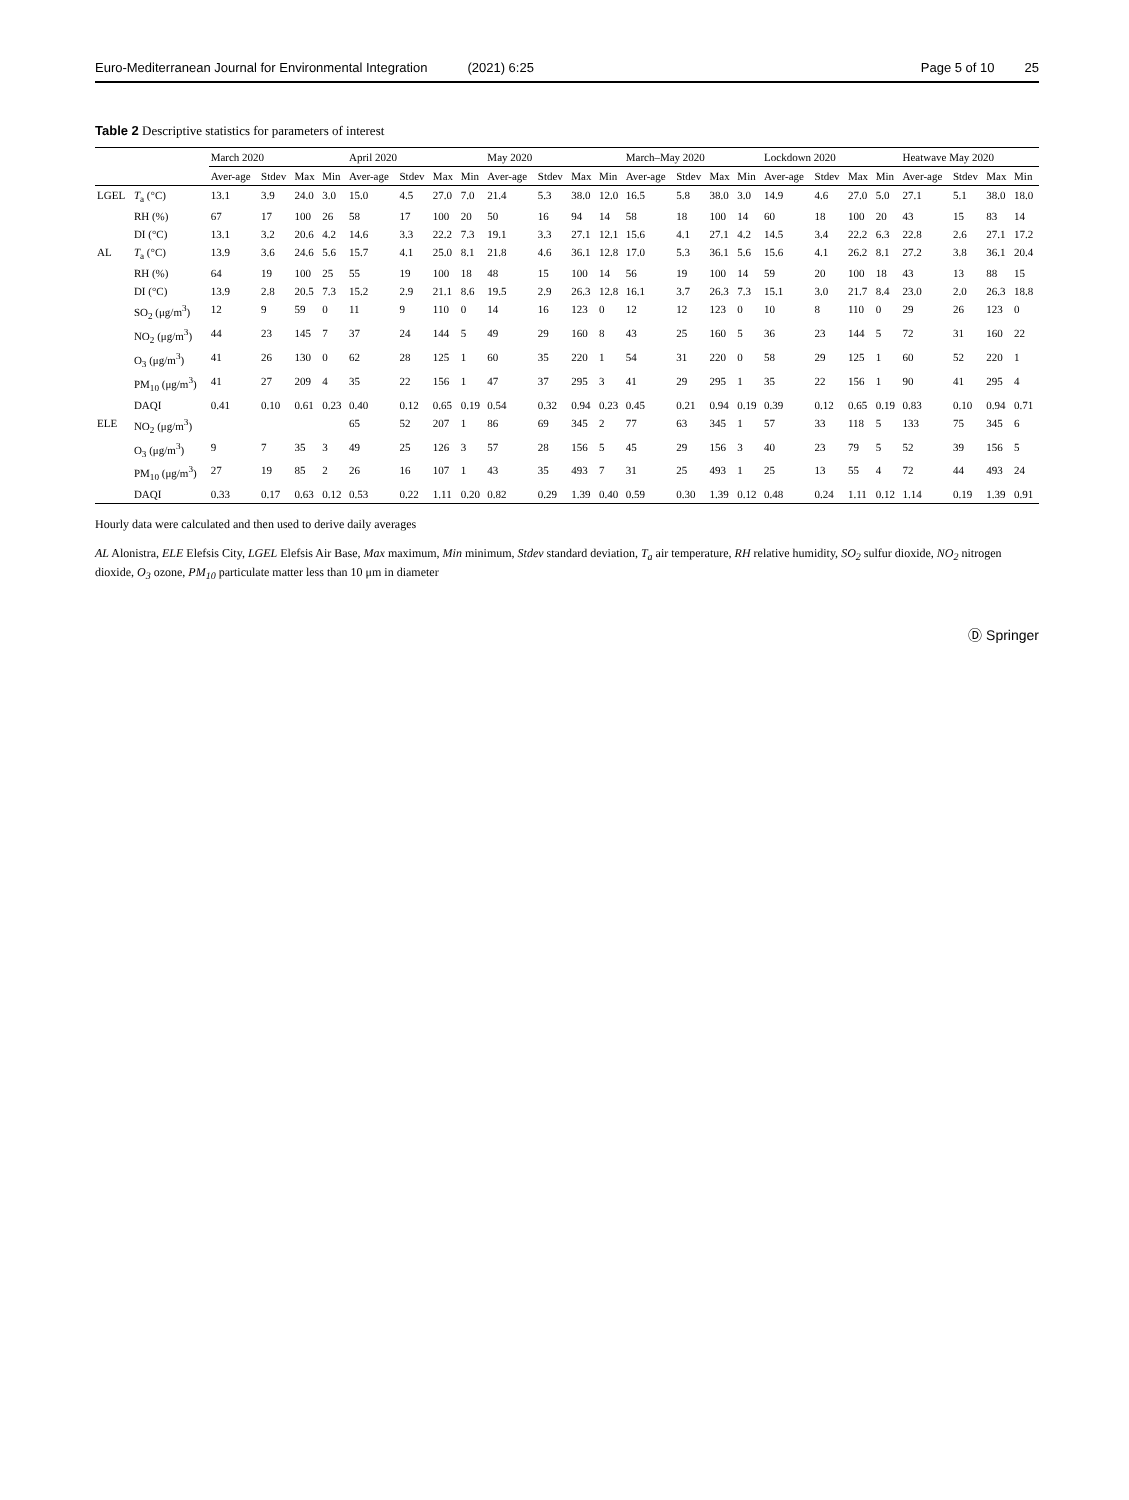Euro-Mediterranean Journal for Environmental Integration (2021) 6:25 Page 5 of 10 25
Table 2 Descriptive statistics for parameters of interest
| | | March 2020 | | | | April 2020 | | | | May 2020 | | | | March–May 2020 | | | | Lockdown 2020 | | | | Heatwave May 2020 | | | |
| --- | --- | --- | --- | --- | --- | --- | --- | --- | --- | --- | --- | --- | --- | --- | --- | --- | --- | --- | --- | --- | --- | --- | --- | --- | --- |
| | | Aver-age | Stdev | Max | Min | Aver-age | Stdev | Max | Min | Aver-age | Stdev | Max | Min | Aver-age | Stdev | Max | Min | Aver-age | Stdev | Max | Min | Aver-age | Stdev | Max | Min |
| LGEL | T<sub>a</sub> (°C) | 13.1 | 3.9 | 24.0 | 3.0 | 15.0 | 4.5 | 27.0 | 7.0 | 21.4 | 5.3 | 38.0 | 12.0 | 16.5 | 5.8 | 38.0 | 3.0 | 14.9 | 4.6 | 27.0 | 5.0 | 27.1 | 5.1 | 38.0 | 18.0 |
| | RH (%) | 67 | 17 | 100 | 26 | 58 | 17 | 100 | 20 | 50 | 16 | 94 | 14 | 58 | 18 | 100 | 14 | 60 | 18 | 100 | 20 | 43 | 15 | 83 | 14 |
| | DI (°C) | 13.1 | 3.2 | 20.6 | 4.2 | 14.6 | 3.3 | 22.2 | 7.3 | 19.1 | 3.3 | 27.1 | 12.1 | 15.6 | 4.1 | 27.1 | 4.2 | 14.5 | 3.4 | 22.2 | 6.3 | 22.8 | 2.6 | 27.1 | 17.2 |
| AL | T<sub>a</sub> (°C) | 13.9 | 3.6 | 24.6 | 5.6 | 15.7 | 4.1 | 25.0 | 8.1 | 21.8 | 4.6 | 36.1 | 12.8 | 17.0 | 5.3 | 36.1 | 5.6 | 15.6 | 4.1 | 26.2 | 8.1 | 27.2 | 3.8 | 36.1 | 20.4 |
| | RH (%) | 64 | 19 | 100 | 25 | 55 | 19 | 100 | 18 | 48 | 15 | 100 | 14 | 56 | 19 | 100 | 14 | 59 | 20 | 100 | 18 | 43 | 13 | 88 | 15 |
| | DI (°C) | 13.9 | 2.8 | 20.5 | 7.3 | 15.2 | 2.9 | 21.1 | 8.6 | 19.5 | 2.9 | 26.3 | 12.8 | 16.1 | 3.7 | 26.3 | 7.3 | 15.1 | 3.0 | 21.7 | 8.4 | 23.0 | 2.0 | 26.3 | 18.8 |
| | SO<sub>2</sub> (μg/m<sup>3</sup>) | 12 | 9 | 59 | 0 | 11 | 9 | 110 | 0 | 14 | 16 | 123 | 0 | 12 | 12 | 123 | 0 | 10 | 8 | 110 | 0 | 29 | 26 | 123 | 0 |
| | NO<sub>2</sub> (μg/m<sup>3</sup>) | 44 | 23 | 145 | 7 | 37 | 24 | 144 | 5 | 49 | 29 | 160 | 8 | 43 | 25 | 160 | 5 | 36 | 23 | 144 | 5 | 72 | 31 | 160 | 22 |
| | O<sub>3</sub> (μg/m<sup>3</sup>) | 41 | 26 | 130 | 0 | 62 | 28 | 125 | 1 | 60 | 35 | 220 | 1 | 54 | 31 | 220 | 0 | 58 | 29 | 125 | 1 | 60 | 52 | 220 | 1 |
| | PM<sub>10</sub> (μg/m<sup>3</sup>) | 41 | 27 | 209 | 4 | 35 | 22 | 156 | 1 | 47 | 37 | 295 | 3 | 41 | 29 | 295 | 1 | 35 | 22 | 156 | 1 | 90 | 41 | 295 | 4 |
| | DAQI | 0.41 | 0.10 | 0.61 | 0.23 | 0.40 | 0.12 | 0.65 | 0.19 | 0.54 | 0.32 | 0.94 | 0.23 | 0.45 | 0.21 | 0.94 | 0.19 | 0.39 | 0.12 | 0.65 | 0.19 | 0.83 | 0.10 | 0.94 | 0.71 |
| ELE | NO<sub>2</sub> (μg/m<sup>3</sup>) | | | | | 65 | 52 | 207 | 1 | 86 | 69 | 345 | 2 | 77 | 63 | 345 | 1 | 57 | 33 | 118 | 5 | 133 | 75 | 345 | 6 |
| | O<sub>3</sub> (μg/m<sup>3</sup>) | 9 | 7 | 35 | 3 | 49 | 25 | 126 | 3 | 57 | 28 | 156 | 5 | 45 | 29 | 156 | 3 | 40 | 23 | 79 | 5 | 52 | 39 | 156 | 5 |
| | PM<sub>10</sub> (μg/m<sup>3</sup>) | 27 | 19 | 85 | 2 | 26 | 16 | 107 | 1 | 43 | 35 | 493 | 7 | 31 | 25 | 493 | 1 | 25 | 13 | 55 | 4 | 72 | 44 | 493 | 24 |
| | DAQI | 0.33 | 0.17 | 0.63 | 0.12 | 0.53 | 0.22 | 1.11 | 0.20 | 0.82 | 0.29 | 1.39 | 0.40 | 0.59 | 0.30 | 1.39 | 0.12 | 0.48 | 0.24 | 1.11 | 0.12 | 1.14 | 0.19 | 1.39 | 0.91 |
Hourly data were calculated and then used to derive daily averages
AL Alonistra, ELE Elefsis City, LGEL Elefsis Air Base, Max maximum, Min minimum, Stdev standard deviation, T<sub>a</sub> air temperature, RH relative humidity, SO<sub>2</sub> sulfur dioxide, NO<sub>2</sub> nitrogen dioxide, O<sub>3</sub> ozone, PM<sub>10</sub> particulate matter less than 10 μm in diameter
Ⓓ Springer